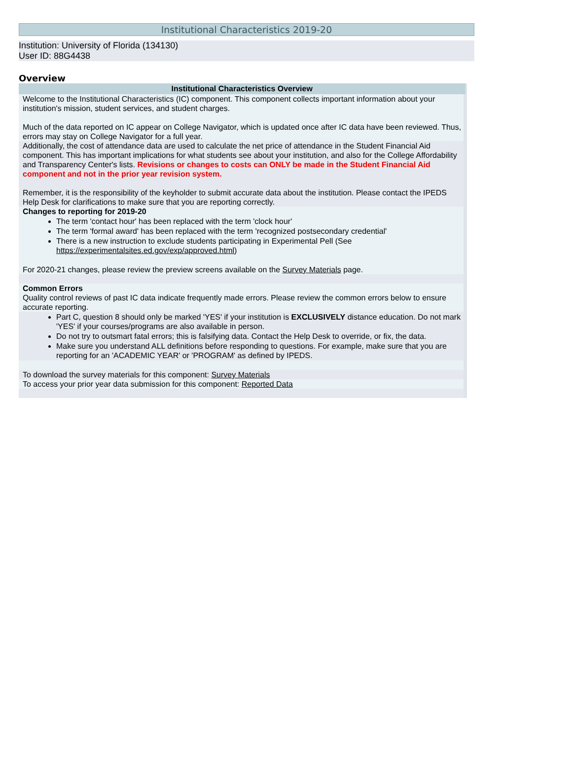Institutional Characteristics 2019-20
Institution: University of Florida (134130)
User ID: 88G4438
Overview
| Institutional Characteristics Overview |
| --- |
| Welcome to the Institutional Characteristics (IC) component. This component collects important information about your institution's mission, student services, and student charges. Much of the data reported on IC appear on College Navigator, which is updated once after IC data have been reviewed. Thus, errors may stay on College Navigator for a full year. |
| Additionally, the cost of attendance data are used to calculate the net price of attendance in the Student Financial Aid component. This has important implications for what students see about your institution, and also for the College Affordability and Transparency Center's lists. Revisions or changes to costs can ONLY be made in the Student Financial Aid component and not in the prior year revision system. Remember, it is the responsibility of the keyholder to submit accurate data about the institution. Please contact the IPEDS Help Desk for clarifications to make sure that you are reporting correctly. |
| Changes to reporting for 2019-20 The term 'contact hour' has been replaced with the term 'clock hour' The term 'formal award' has been replaced with the term 'recognized postsecondary credential' There is a new instruction to exclude students participating in Experimental Pell (See https://experimentalsites.ed.gov/exp/approved.html ) For 2020-21 changes, please review the preview screens available on the Survey Materials page. |
| Common Errors Quality control reviews of past IC data indicate frequently made errors. Please review the common errors below to ensure accurate reporting. |
| Part C, question 8 should only be marked 'YES' if your institution is EXCLUSIVELY distance education. Do not mark 'YES' if your courses/programs are also available in person. Do not try to outsmart fatal errors; this is falsifying data. Contact the Help Desk to override, or fix, the data. Make sure you understand ALL definitions before responding to questions. For example, make sure that you are reporting for an 'ACADEMIC YEAR' or 'PROGRAM' as defined by IPEDS. |
| To download the survey materials for this component: Survey Materials |
| To access your prior year data submission for this component: Reported Data |